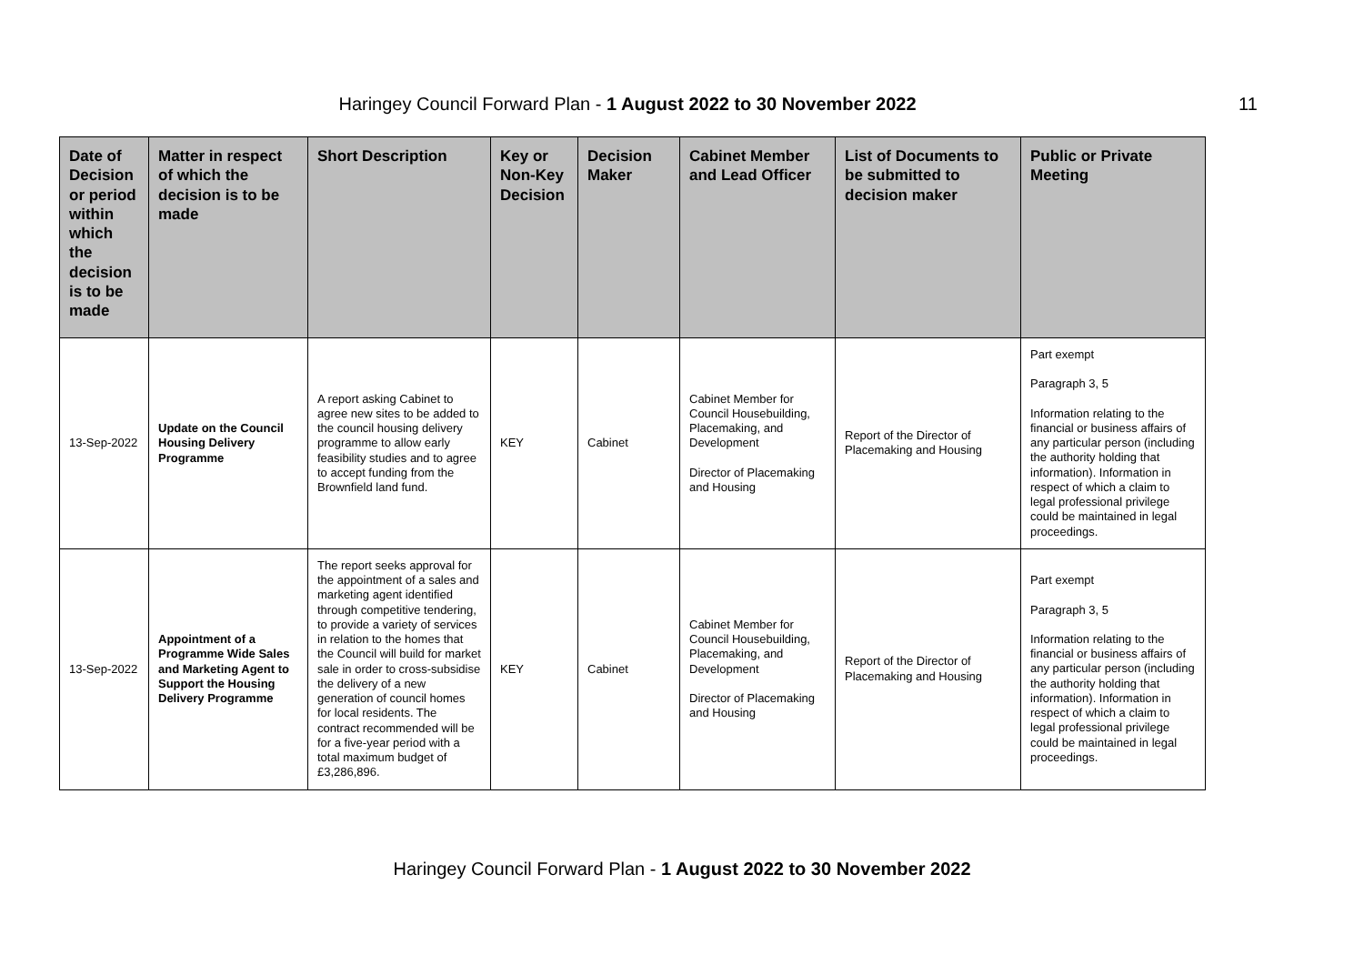Haringey Council Forward Plan - 1 August 2022 to 30 November 2022
11
| Date of Decision or period within which the decision is to be made | Matter in respect of which the decision is to be made | Short Description | Key or Non-Key Decision | Decision Maker | Cabinet Member and Lead Officer | List of Documents to be submitted to decision maker | Public or Private Meeting |
| --- | --- | --- | --- | --- | --- | --- | --- |
| 13-Sep-2022 | Update on the Council Housing Delivery Programme | A report asking Cabinet to agree new sites to be added to the council housing delivery programme to allow early feasibility studies and to agree to accept funding from the Brownfield land fund. | KEY | Cabinet | Cabinet Member for Council Housebuilding, Placemaking, and Development Director of Placemaking and Housing | Report of the Director of Placemaking and Housing | Part exempt Paragraph 3, 5 Information relating to the financial or business affairs of any particular person (including the authority holding that information). Information in respect of which a claim to legal professional privilege could be maintained in legal proceedings. |
| 13-Sep-2022 | Appointment of a Programme Wide Sales and Marketing Agent to Support the Housing Delivery Programme | The report seeks approval for the appointment of a sales and marketing agent identified through competitive tendering, to provide a variety of services in relation to the homes that the Council will build for market sale in order to cross-subsidise the delivery of a new generation of council homes for local residents. The contract recommended will be for a five-year period with a total maximum budget of £3,286,896. | KEY | Cabinet | Cabinet Member for Council Housebuilding, Placemaking, and Development Director of Placemaking and Housing | Report of the Director of Placemaking and Housing | Part exempt Paragraph 3, 5 Information relating to the financial or business affairs of any particular person (including the authority holding that information). Information in respect of which a claim to legal professional privilege could be maintained in legal proceedings. |
Haringey Council Forward Plan - 1 August 2022 to 30 November 2022